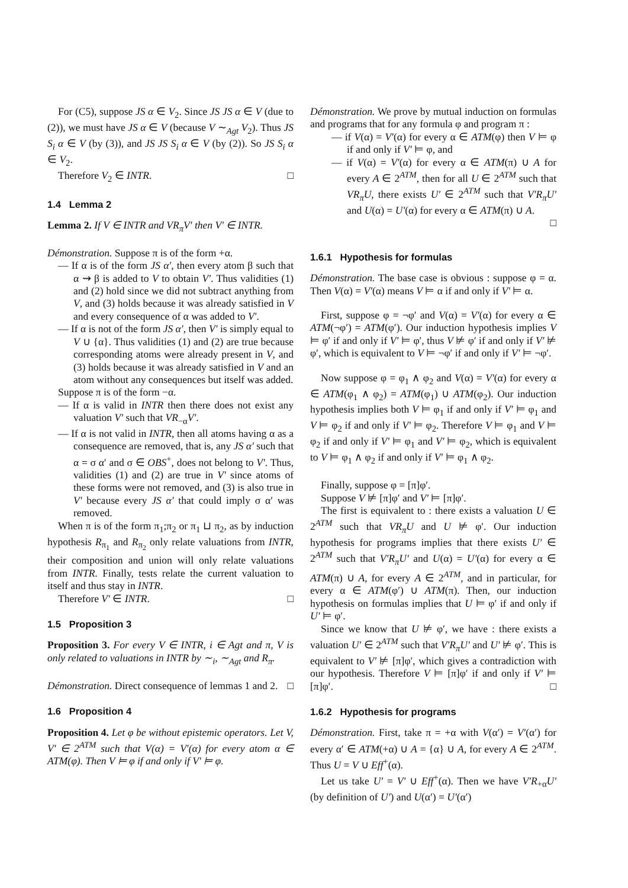For (C5), suppose JS α ∈ V<sub>2</sub>. Since JS JS α ∈ V (due to (2)), we must have JS α ∈ V (because V ∼<sub>Agt</sub> V<sub>2</sub>). Thus JS S<sub>i</sub> α ∈ V (by (3)), and JS JS S<sub>i</sub> α ∈ V (by (2)). So JS S<sub>i</sub> α ∈ V<sub>2</sub>.
Therefore V<sub>2</sub> ∈ INTR. □
1.4 Lemma 2
Lemma 2. If V ∈ INTR and VR<sub>π</sub>V′ then V′ ∈ INTR.
Démonstration. Suppose π is of the form +α.
— If α is of the form JS α′, then every atom β such that α ⇝ β is added to V to obtain V′. Thus validities (1) and (2) hold since we did not subtract anything from V, and (3) holds because it was already satisfied in V and every consequence of α was added to V′.
— If α is not of the form JS α′, then V′ is simply equal to V ∪ {α}. Thus validities (1) and (2) are true because corresponding atoms were already present in V, and (3) holds because it was already satisfied in V and an atom without any consequences but itself was added.
Suppose π is of the form −α.
— If α is valid in INTR then there does not exist any valuation V′ such that VR<sub>−α</sub>V′.
— If α is not valid in INTR, then all atoms having α as a consequence are removed, that is, any JS α′ such that α = σ α′ and σ ∈ OBS<sup>+</sup>, does not belong to V′. Thus, validities (1) and (2) are true in V′ since atoms of these forms were not removed, and (3) is also true in V′ because every JS α′ that could imply σ α′ was removed.
When π is of the form π<sub>1</sub>;π<sub>2</sub> or π<sub>1</sub> ⊔ π<sub>2</sub>, as by induction hypothesis R<sub>π<sub>1</sub></sub> and R<sub>π<sub>2</sub></sub> only relate valuations from INTR, their composition and union will only relate valuations from INTR. Finally, tests relate the current valuation to itself and thus stay in INTR.
Therefore V′ ∈ INTR. □
1.5 Proposition 3
Proposition 3. For every V ∈ INTR, i ∈ Agt and π, V is only related to valuations in INTR by ∼<sub>i</sub>, ∼<sub>Agt</sub> and R<sub>π</sub>.
Démonstration. Direct consequence of lemmas 1 and 2. □
1.6 Proposition 4
Proposition 4. Let φ be without epistemic operators. Let V, V′ ∈ 2<sup>ATM</sup> such that V(α) = V′(α) for every atom α ∈ ATM(φ). Then V ⊨ φ if and only if V′ ⊨ φ.
Démonstration. We prove by mutual induction on formulas and programs that for any formula φ and program π :
— if V(α) = V′(α) for every α ∈ ATM(φ) then V ⊨ φ if and only if V′ ⊨ φ, and
— if V(α) = V′(α) for every α ∈ ATM(π) ∪ A for every A ∈ 2<sup>ATM</sup>, then for all U ∈ 2<sup>ATM</sup> such that VR<sub>π</sub>U, there exists U′ ∈ 2<sup>ATM</sup> such that V′R<sub>π</sub>U′ and U(α) = U′(α) for every α ∈ ATM(π) ∪ A.
□
1.6.1 Hypothesis for formulas
Démonstration. The base case is obvious : suppose φ = α. Then V(α) = V′(α) means V ⊨ α if and only if V′ ⊨ α.
First, suppose φ = ¬φ′ and V(α) = V′(α) for every α ∈ ATM(¬φ′) = ATM(φ′). Our induction hypothesis implies V ⊨ φ′ if and only if V′ ⊨ φ′, thus V ⊭ φ′ if and only if V′ ⊭ φ′, which is equivalent to V ⊨ ¬φ′ if and only if V′ ⊨ ¬φ′.
Now suppose φ = φ<sub>1</sub> ∧ φ<sub>2</sub> and V(α) = V′(α) for every α ∈ ATM(φ<sub>1</sub> ∧ φ<sub>2</sub>) = ATM(φ<sub>1</sub>) ∪ ATM(φ<sub>2</sub>). Our induction hypothesis implies both V ⊨ φ<sub>1</sub> if and only if V′ ⊨ φ<sub>1</sub> and V ⊨ φ<sub>2</sub> if and only if V′ ⊨ φ<sub>2</sub>. Therefore V ⊨ φ<sub>1</sub> and V ⊨ φ<sub>2</sub> if and only if V′ ⊨ φ<sub>1</sub> and V′ ⊨ φ<sub>2</sub>, which is equivalent to V ⊨ φ<sub>1</sub> ∧ φ<sub>2</sub> if and only if V′ ⊨ φ<sub>1</sub> ∧ φ<sub>2</sub>.
Finally, suppose φ = [π]φ′.
Suppose V ⊭ [π]φ′ and V′ ⊨ [π]φ′.
The first is equivalent to : there exists a valuation U ∈ 2<sup>ATM</sup> such that VR<sub>π</sub>U and U ⊭ φ′. Our induction hypothesis for programs implies that there exists U′ ∈ 2<sup>ATM</sup> such that V′R<sub>π</sub>U′ and U(α) = U′(α) for every α ∈ ATM(π) ∪ A, for every A ∈ 2<sup>ATM</sup>, and in particular, for every α ∈ ATM(φ′) ∪ ATM(π). Then, our induction hypothesis on formulas implies that U ⊨ φ′ if and only if U′ ⊨ φ′.
Since we know that U ⊭ φ′, we have : there exists a valuation U′ ∈ 2<sup>ATM</sup> such that V′R<sub>π</sub>U′ and U′ ⊭ φ′. This is equivalent to V′ ⊭ [π]φ′, which gives a contradiction with our hypothesis. Therefore V ⊨ [π]φ′ if and only if V′ ⊨ [π]φ′. □
1.6.2 Hypothesis for programs
Démonstration. First, take π = +α with V(α′) = V′(α′) for every α′ ∈ ATM(+α) ∪ A = {α} ∪ A, for every A ∈ 2<sup>ATM</sup>. Thus U = V ∪ Eff<sup>+</sup>(α).
Let us take U′ = V′ ∪ Eff<sup>+</sup>(α). Then we have V′R<sub>+α</sub>U′ (by definition of U′) and U(α′) = U′(α′)